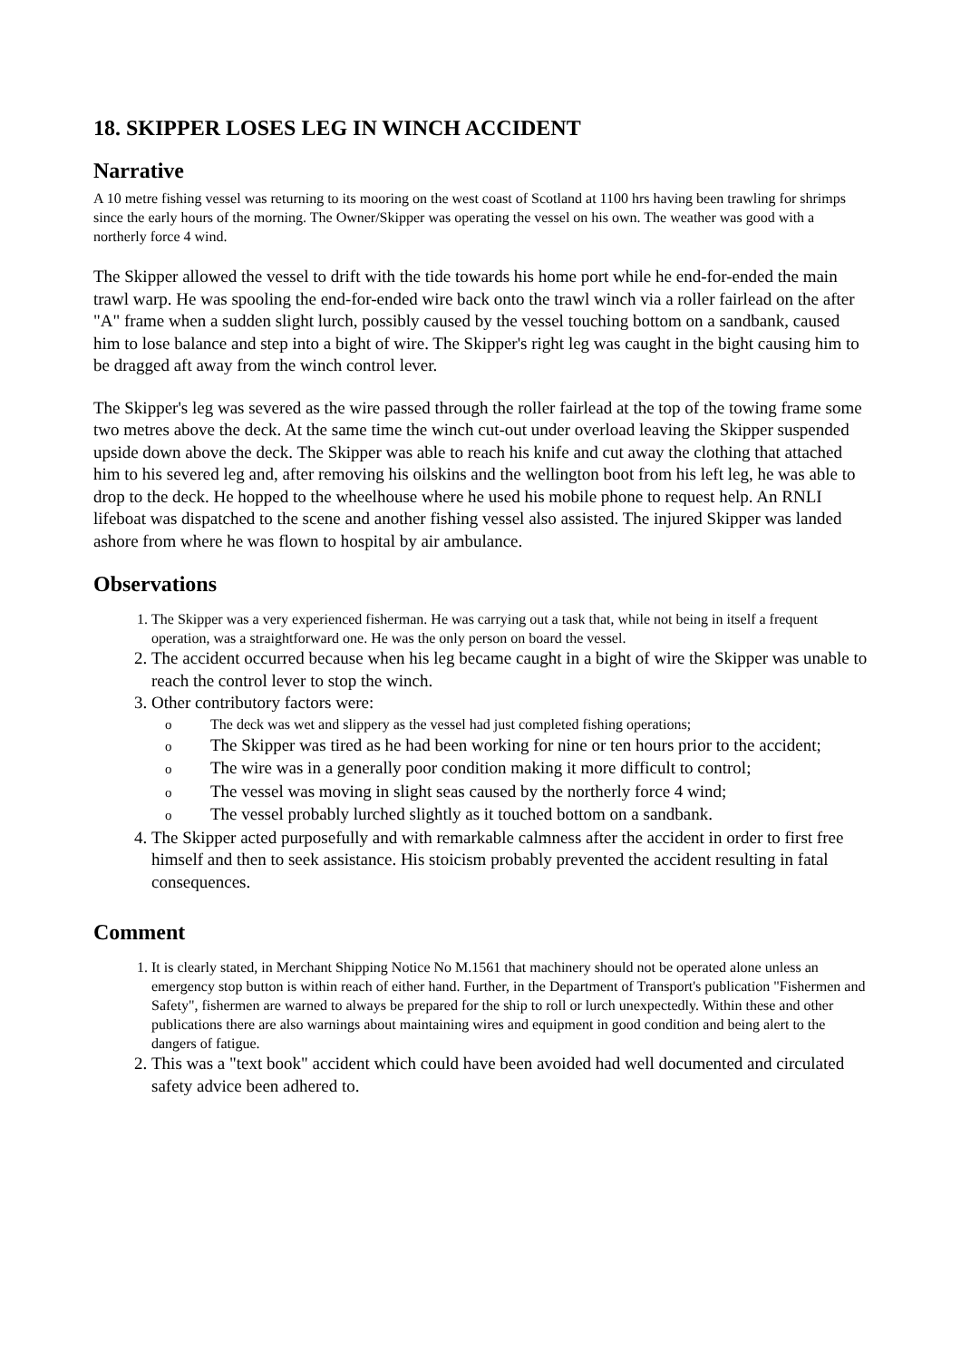18. SKIPPER LOSES LEG IN WINCH ACCIDENT
Narrative
A 10 metre fishing vessel was returning to its mooring on the west coast of Scotland at 1100 hrs having been trawling for shrimps since the early hours of the morning. The Owner/Skipper was operating the vessel on his own. The weather was good with a northerly force 4 wind.
The Skipper allowed the vessel to drift with the tide towards his home port while he end-for-ended the main trawl warp. He was spooling the end-for-ended wire back onto the trawl winch via a roller fairlead on the after "A" frame when a sudden slight lurch, possibly caused by the vessel touching bottom on a sandbank, caused him to lose balance and step into a bight of wire. The Skipper's right leg was caught in the bight causing him to be dragged aft away from the winch control lever.
The Skipper's leg was severed as the wire passed through the roller fairlead at the top of the towing frame some two metres above the deck. At the same time the winch cut-out under overload leaving the Skipper suspended upside down above the deck. The Skipper was able to reach his knife and cut away the clothing that attached him to his severed leg and, after removing his oilskins and the wellington boot from his left leg, he was able to drop to the deck. He hopped to the wheelhouse where he used his mobile phone to request help. An RNLI lifeboat was dispatched to the scene and another fishing vessel also assisted. The injured Skipper was landed ashore from where he was flown to hospital by air ambulance.
Observations
1. The Skipper was a very experienced fisherman. He was carrying out a task that, while not being in itself a frequent operation, was a straightforward one. He was the only person on board the vessel.
2. The accident occurred because when his leg became caught in a bight of wire the Skipper was unable to reach the control lever to stop the winch.
3. Other contributory factors were:
The deck was wet and slippery as the vessel had just completed fishing operations;
The Skipper was tired as he had been working for nine or ten hours prior to the accident;
The wire was in a generally poor condition making it more difficult to control;
The vessel was moving in slight seas caused by the northerly force 4 wind;
The vessel probably lurched slightly as it touched bottom on a sandbank.
4. The Skipper acted purposefully and with remarkable calmness after the accident in order to first free himself and then to seek assistance. His stoicism probably prevented the accident resulting in fatal consequences.
Comment
1. It is clearly stated, in Merchant Shipping Notice No M.1561 that machinery should not be operated alone unless an emergency stop button is within reach of either hand. Further, in the Department of Transport's publication "Fishermen and Safety", fishermen are warned to always be prepared for the ship to roll or lurch unexpectedly. Within these and other publications there are also warnings about maintaining wires and equipment in good condition and being alert to the dangers of fatigue.
2. This was a "text book" accident which could have been avoided had well documented and circulated safety advice been adhered to.